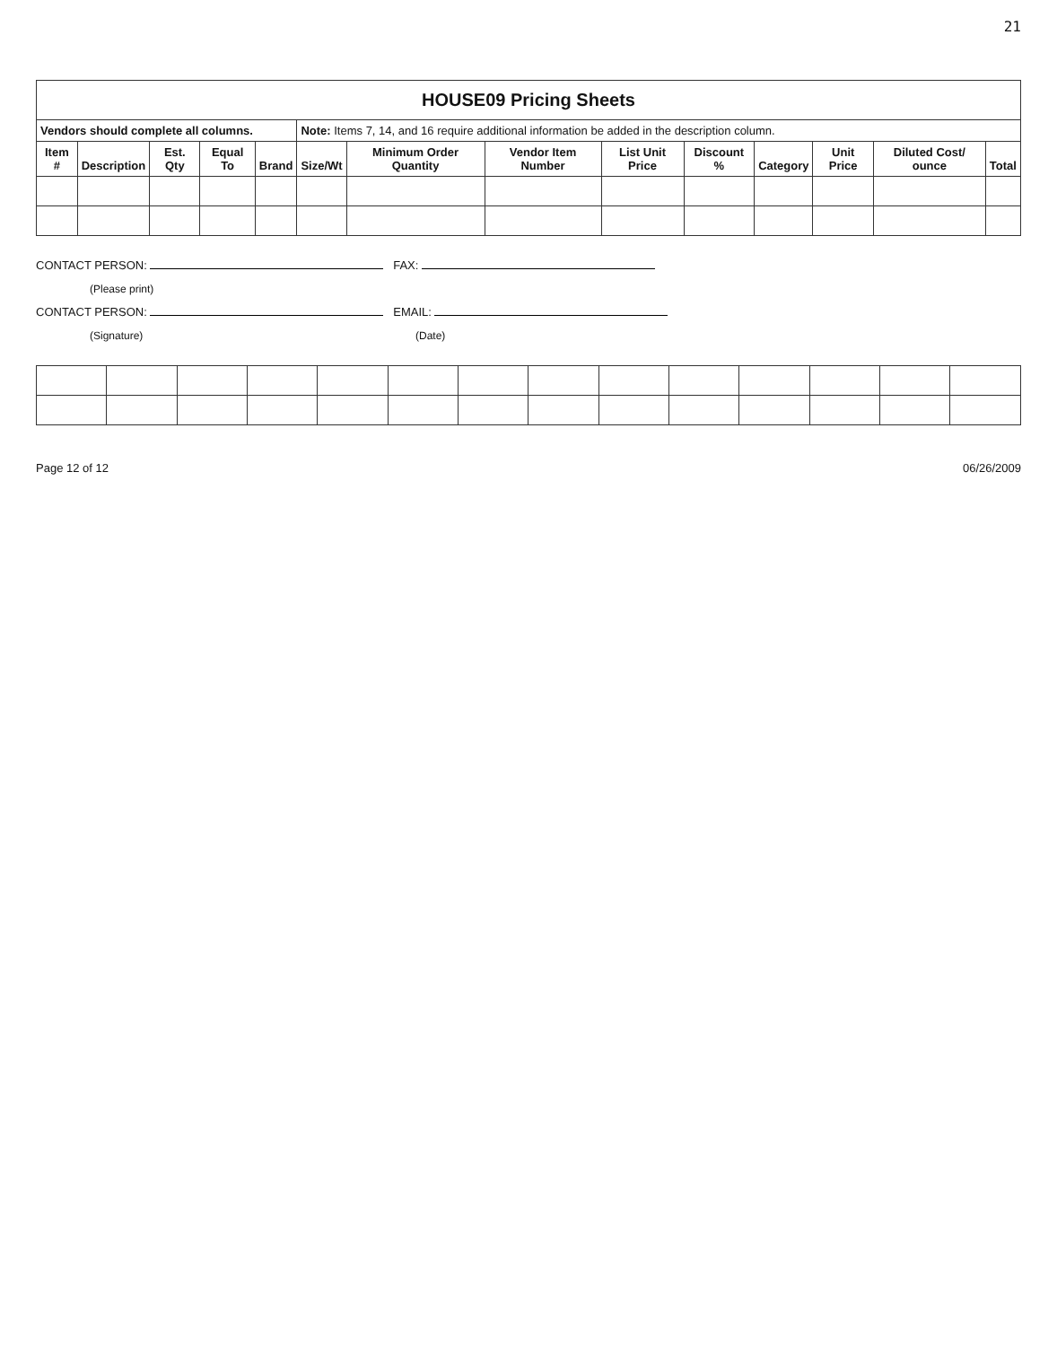21
| HOUSE09 Pricing Sheets | | | | | | | | | | | | | |
| Vendors should complete all columns. | | | | | Note: Items 7, 14, and 16 require additional information be added in the description column. | | | | | | | | |
| Item # | Description | Est. Qty | Equal To | Brand | Size/Wt | Minimum Order Quantity | Vendor Item Number | List Unit Price | Discount % | Category | Unit Price | Diluted Cost/ ounce | Total |
CONTACT PERSON: FAX:
(Please print)
CONTACT PERSON: EMAIL:
(Signature) (Date)
Page 12 of 12 06/26/2009